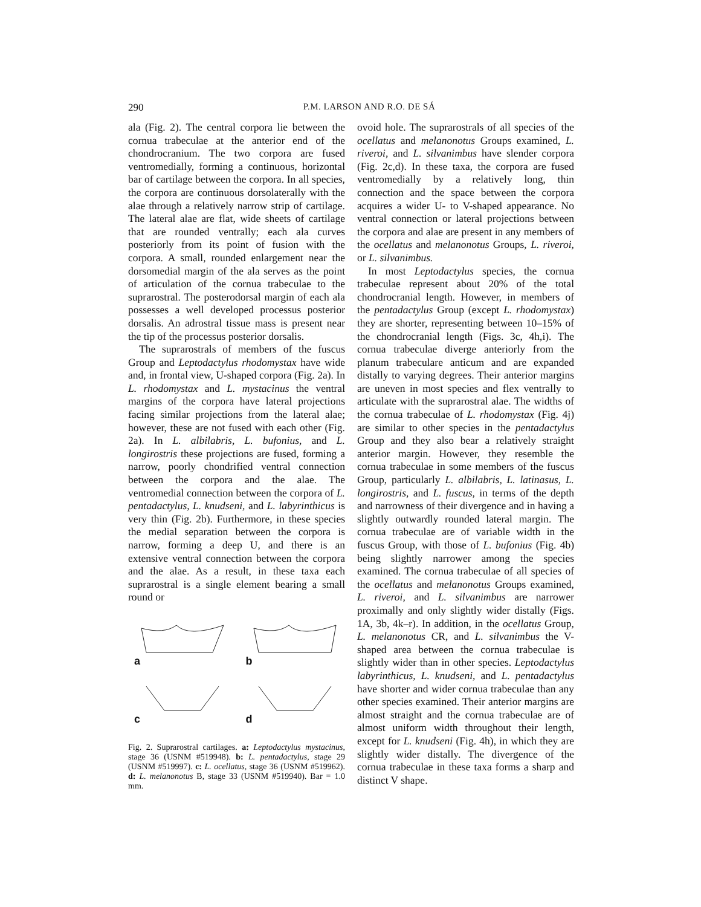290 P.M. LARSON AND R.O. DE SÁ
ala (Fig. 2). The central corpora lie between the cornua trabeculae at the anterior end of the chondrocranium. The two corpora are fused ventromedially, forming a continuous, horizontal bar of cartilage between the corpora. In all species, the corpora are continuous dorsolaterally with the alae through a relatively narrow strip of cartilage. The lateral alae are flat, wide sheets of cartilage that are rounded ventrally; each ala curves posteriorly from its point of fusion with the corpora. A small, rounded enlargement near the dorsomedial margin of the ala serves as the point of articulation of the cornua trabeculae to the suprarostral. The posterodorsal margin of each ala possesses a well developed processus posterior dorsalis. An adrostral tissue mass is present near the tip of the processus posterior dorsalis.
The suprarostrals of members of the fuscus Group and Leptodactylus rhodomystax have wide and, in frontal view, U-shaped corpora (Fig. 2a). In L. rhodomystax and L. mystacinus the ventral margins of the corpora have lateral projections facing similar projections from the lateral alae; however, these are not fused with each other (Fig. 2a). In L. albilabris, L. bufonius, and L. longirostris these projections are fused, forming a narrow, poorly chondrified ventral connection between the corpora and the alae. The ventromedial connection between the corpora of L. pentadactylus, L. knudseni, and L. labyrinthicus is very thin (Fig. 2b). Furthermore, in these species the medial separation between the corpora is narrow, forming a deep U, and there is an extensive ventral connection between the corpora and the alae. As a result, in these taxa each suprarostral is a single element bearing a small round or
a
b
c
d
Fig. 2. Suprarostral cartilages. a: Leptodactylus mystacinus, stage 36 (USNM #519948). b: L. pentadactylus, stage 29 (USNM #519997). c: L. ocellatus, stage 36 (USNM #519962). d: L. melanonotus B, stage 33 (USNM #519940). Bar = 1.0 mm.
ovoid hole. The suprarostrals of all species of the ocellatus and melanonotus Groups examined, L. riveroi, and L. silvanimbus have slender corpora (Fig. 2c,d). In these taxa, the corpora are fused ventromedially by a relatively long, thin connection and the space between the corpora acquires a wider U- to V-shaped appearance. No ventral connection or lateral projections between the corpora and alae are present in any members of the ocellatus and melanonotus Groups, L. riveroi, or L. silvanimbus.
In most Leptodactylus species, the cornua trabeculae represent about 20% of the total chondrocranial length. However, in members of the pentadactylus Group (except L. rhodomystax) they are shorter, representing between 10–15% of the chondrocranial length (Figs. 3c, 4h,i). The cornua trabeculae diverge anteriorly from the planum trabeculare anticum and are expanded distally to varying degrees. Their anterior margins are uneven in most species and flex ventrally to articulate with the suprarostral alae. The widths of the cornua trabeculae of L. rhodomystax (Fig. 4j) are similar to other species in the pentadactylus Group and they also bear a relatively straight anterior margin. However, they resemble the cornua trabeculae in some members of the fuscus Group, particularly L. albilabris, L. latinasus, L. longirostris, and L. fuscus, in terms of the depth and narrowness of their divergence and in having a slightly outwardly rounded lateral margin. The cornua trabeculae are of variable width in the fuscus Group, with those of L. bufonius (Fig. 4b) being slightly narrower among the species examined. The cornua trabeculae of all species of the ocellatus and melanonotus Groups examined, L. riveroi, and L. silvanimbus are narrower proximally and only slightly wider distally (Figs. 1A, 3b, 4k–r). In addition, in the ocellatus Group, L. melanonotus CR, and L. silvanimbus the V-shaped area between the cornua trabeculae is slightly wider than in other species. Leptodactylus labyrinthicus, L. knudseni, and L. pentadactylus have shorter and wider cornua trabeculae than any other species examined. Their anterior margins are almost straight and the cornua trabeculae are of almost uniform width throughout their length, except for L. knudseni (Fig. 4h), in which they are slightly wider distally. The divergence of the cornua trabeculae in these taxa forms a sharp and distinct V shape.